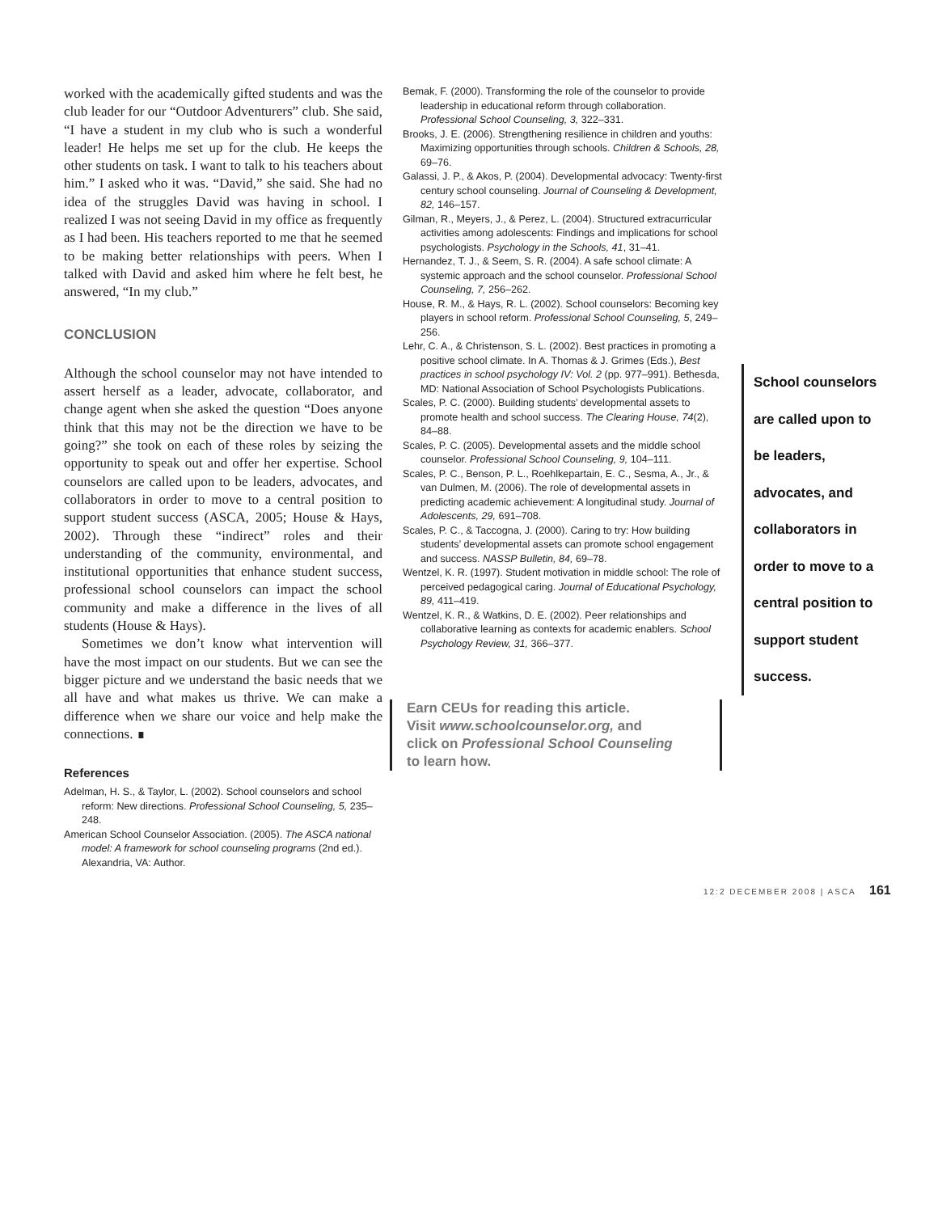worked with the academically gifted students and was the club leader for our “Outdoor Adventurers” club. She said, “I have a student in my club who is such a wonderful leader! He helps me set up for the club. He keeps the other students on task. I want to talk to his teachers about him.” I asked who it was. “David,” she said. She had no idea of the struggles David was having in school. I realized I was not seeing David in my office as frequently as I had been. His teachers reported to me that he seemed to be making better relationships with peers. When I talked with David and asked him where he felt best, he answered, “In my club.”
CONCLUSION
Although the school counselor may not have intended to assert herself as a leader, advocate, collaborator, and change agent when she asked the question “Does anyone think that this may not be the direction we have to be going?” she took on each of these roles by seizing the opportunity to speak out and offer her expertise. School counselors are called upon to be leaders, advocates, and collaborators in order to move to a central position to support student success (ASCA, 2005; House & Hays, 2002). Through these “indirect” roles and their understanding of the community, environmental, and institutional opportunities that enhance student success, professional school counselors can impact the school community and make a difference in the lives of all students (House & Hays).
Sometimes we don’t know what intervention will have the most impact on our students. But we can see the bigger picture and we understand the basic needs that we all have and what makes us thrive. We can make a difference when we share our voice and help make the connections. ∎
References
Adelman, H. S., & Taylor, L. (2002). School counselors and school reform: New directions. Professional School Counseling, 5, 235–248.
American School Counselor Association. (2005). The ASCA national model: A framework for school counseling programs (2nd ed.). Alexandria, VA: Author.
Bemak, F. (2000). Transforming the role of the counselor to provide leadership in educational reform through collaboration. Professional School Counseling, 3, 322–331.
Brooks, J. E. (2006). Strengthening resilience in children and youths: Maximizing opportunities through schools. Children & Schools, 28, 69–76.
Galassi, J. P., & Akos, P. (2004). Developmental advocacy: Twenty-first century school counseling. Journal of Counseling & Development, 82, 146–157.
Gilman, R., Meyers, J., & Perez, L. (2004). Structured extracurricular activities among adolescents: Findings and implications for school psychologists. Psychology in the Schools, 41, 31–41.
Hernandez, T. J., & Seem, S. R. (2004). A safe school climate: A systemic approach and the school counselor. Professional School Counseling, 7, 256–262.
House, R. M., & Hays, R. L. (2002). School counselors: Becoming key players in school reform. Professional School Counseling, 5, 249–256.
Lehr, C. A., & Christenson, S. L. (2002). Best practices in promoting a positive school climate. In A. Thomas & J. Grimes (Eds.), Best practices in school psychology IV: Vol. 2 (pp. 977–991). Bethesda, MD: National Association of School Psychologists Publications.
Scales, P. C. (2000). Building students’ developmental assets to promote health and school success. The Clearing House, 74(2), 84–88.
Scales, P. C. (2005). Developmental assets and the middle school counselor. Professional School Counseling, 9, 104–111.
Scales, P. C., Benson, P. L., Roehlkepartain, E. C., Sesma, A., Jr., & van Dulmen, M. (2006). The role of developmental assets in predicting academic achievement: A longitudinal study. Journal of Adolescents, 29, 691–708.
Scales, P. C., & Taccogna, J. (2000). Caring to try: How building students’ developmental assets can promote school engagement and success. NASSP Bulletin, 84, 69–78.
Wentzel, K. R. (1997). Student motivation in middle school: The role of perceived pedagogical caring. Journal of Educational Psychology, 89, 411–419.
Wentzel, K. R., & Watkins, D. E. (2002). Peer relationships and collaborative learning as contexts for academic enablers. School Psychology Review, 31, 366–377.
Earn CEUs for reading this article.
Visit www.schoolcounselor.org, and
click on Professional School Counseling
to learn how.
School counselors
are called upon to
be leaders,
advocates, and
collaborators in
order to move to a
central position to
support student
success.
12:2 DECEMBER 2008 | ASCA 161